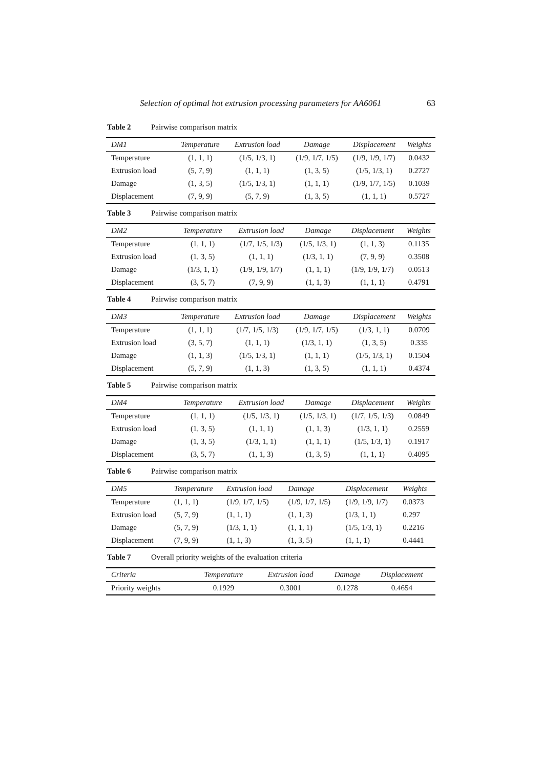Selection of optimal hot extrusion processing parameters for AA6061 63
Table 2 Pairwise comparison matrix
| DM1 | Temperature | Extrusion load | Damage | Displacement | Weights |
| --- | --- | --- | --- | --- | --- |
| Temperature | (1, 1, 1) | (1/5, 1/3, 1) | (1/9, 1/7, 1/5) | (1/9, 1/9, 1/7) | 0.0432 |
| Extrusion load | (5, 7, 9) | (1, 1, 1) | (1, 3, 5) | (1/5, 1/3, 1) | 0.2727 |
| Damage | (1, 3, 5) | (1/5, 1/3, 1) | (1, 1, 1) | (1/9, 1/7, 1/5) | 0.1039 |
| Displacement | (7, 9, 9) | (5, 7, 9) | (1, 3, 5) | (1, 1, 1) | 0.5727 |
Table 3 Pairwise comparison matrix
| DM2 | Temperature | Extrusion load | Damage | Displacement | Weights |
| --- | --- | --- | --- | --- | --- |
| Temperature | (1, 1, 1) | (1/7, 1/5, 1/3) | (1/5, 1/3, 1) | (1, 1, 3) | 0.1135 |
| Extrusion load | (1, 3, 5) | (1, 1, 1) | (1/3, 1, 1) | (7, 9, 9) | 0.3508 |
| Damage | (1/3, 1, 1) | (1/9, 1/9, 1/7) | (1, 1, 1) | (1/9, 1/9, 1/7) | 0.0513 |
| Displacement | (3, 5, 7) | (7, 9, 9) | (1, 1, 3) | (1, 1, 1) | 0.4791 |
Table 4 Pairwise comparison matrix
| DM3 | Temperature | Extrusion load | Damage | Displacement | Weights |
| --- | --- | --- | --- | --- | --- |
| Temperature | (1, 1, 1) | (1/7, 1/5, 1/3) | (1/9, 1/7, 1/5) | (1/3, 1, 1) | 0.0709 |
| Extrusion load | (3, 5, 7) | (1, 1, 1) | (1/3, 1, 1) | (1, 3, 5) | 0.335 |
| Damage | (1, 1, 3) | (1/5, 1/3, 1) | (1, 1, 1) | (1/5, 1/3, 1) | 0.1504 |
| Displacement | (5, 7, 9) | (1, 1, 3) | (1, 3, 5) | (1, 1, 1) | 0.4374 |
Table 5 Pairwise comparison matrix
| DM4 | Temperature | Extrusion load | Damage | Displacement | Weights |
| --- | --- | --- | --- | --- | --- |
| Temperature | (1, 1, 1) | (1/5, 1/3, 1) | (1/5, 1/3, 1) | (1/7, 1/5, 1/3) | 0.0849 |
| Extrusion load | (1, 3, 5) | (1, 1, 1) | (1, 1, 3) | (1/3, 1, 1) | 0.2559 |
| Damage | (1, 3, 5) | (1/3, 1, 1) | (1, 1, 1) | (1/5, 1/3, 1) | 0.1917 |
| Displacement | (3, 5, 7) | (1, 1, 3) | (1, 3, 5) | (1, 1, 1) | 0.4095 |
Table 6 Pairwise comparison matrix
| DM5 | Temperature | Extrusion load | Damage | Displacement | Weights |
| --- | --- | --- | --- | --- | --- |
| Temperature | (1, 1, 1) | (1/9, 1/7, 1/5) | (1/9, 1/7, 1/5) | (1/9, 1/9, 1/7) | 0.0373 |
| Extrusion load | (5, 7, 9) | (1, 1, 1) | (1, 1, 3) | (1/3, 1, 1) | 0.297 |
| Damage | (5, 7, 9) | (1/3, 1, 1) | (1, 1, 1) | (1/5, 1/3, 1) | 0.2216 |
| Displacement | (7, 9, 9) | (1, 1, 3) | (1, 3, 5) | (1, 1, 1) | 0.4441 |
Table 7 Overall priority weights of the evaluation criteria
| Criteria | Temperature | Extrusion load | Damage | Displacement |
| --- | --- | --- | --- | --- |
| Priority weights | 0.1929 | 0.3001 | 0.1278 | 0.4654 |